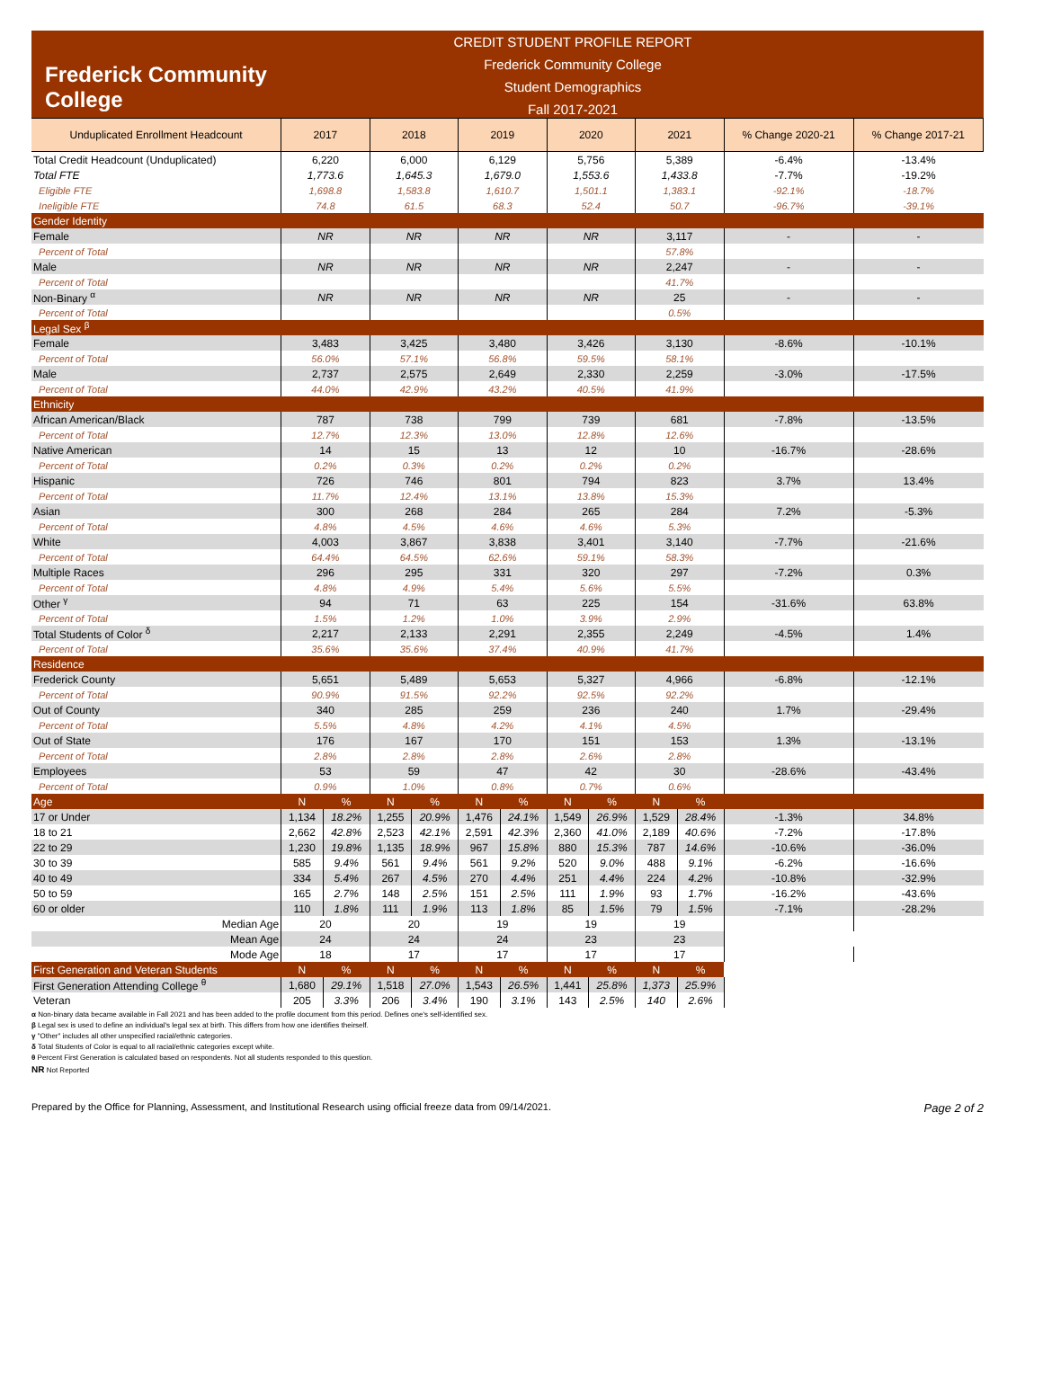Frederick Community College
CREDIT STUDENT PROFILE REPORT
Frederick Community College
Student Demographics
Fall 2017-2021
| Unduplicated Enrollment Headcount | 2017 | | 2018 | | 2019 | | 2020 | | 2021 | | % Change 2020-21 | % Change 2017-21 |
| --- | --- | --- | --- | --- | --- | --- | --- | --- | --- | --- | --- | --- |
| Total Credit Headcount (Unduplicated) | 6,220 | | 6,000 | | 6,129 | | 5,756 | | 5,389 | | -6.4% | -13.4% |
| Total FTE | 1,773.6 | | 1,645.3 | | 1,679.0 | | 1,553.6 | | 1,433.8 | | -7.7% | -19.2% |
| Eligible FTE | 1,698.8 | | 1,583.8 | | 1,610.7 | | 1,501.1 | | 1,383.1 | | -92.1% | -18.7% |
| Ineligible FTE | 74.8 | | 61.5 | | 68.3 | | 52.4 | | 50.7 | | -96.7% | -39.1% |
| Gender Identity | | | | | | | | | | | | |
| Female | NR | | NR | | NR | | NR | | 3,117 | | - | - |
| Percent of Total | | | | | | | | | 57.8% | | | |
| Male | NR | | NR | | NR | | NR | | 2,247 | | - | - |
| Percent of Total | | | | | | | | | 41.7% | | | |
| Non-Binary <sup>α</sup> | NR | | NR | | NR | | NR | | 25 | | - | - |
| Percent of Total | | | | | | | | | 0.5% | | | |
| Legal Sex <sup>β</sup> | | | | | | | | | | | | |
| Female | 3,483 | | 3,425 | | 3,480 | | 3,426 | | 3,130 | | -8.6% | -10.1% |
| Percent of Total | 56.0% | | 57.1% | | 56.8% | | 59.5% | | 58.1% | | | |
| Male | 2,737 | | 2,575 | | 2,649 | | 2,330 | | 2,259 | | -3.0% | -17.5% |
| Percent of Total | 44.0% | | 42.9% | | 43.2% | | 40.5% | | 41.9% | | | |
| Ethnicity | | | | | | | | | | | | |
| African American/Black | 787 | | 738 | | 799 | | 739 | | 681 | | -7.8% | -13.5% |
| Percent of Total | 12.7% | | 12.3% | | 13.0% | | 12.8% | | 12.6% | | | |
| Native American | 14 | | 15 | | 13 | | 12 | | 10 | | -16.7% | -28.6% |
| Percent of Total | 0.2% | | 0.3% | | 0.2% | | 0.2% | | 0.2% | | | |
| Hispanic | 726 | | 746 | | 801 | | 794 | | 823 | | 3.7% | 13.4% |
| Percent of Total | 11.7% | | 12.4% | | 13.1% | | 13.8% | | 15.3% | | | |
| Asian | 300 | | 268 | | 284 | | 265 | | 284 | | 7.2% | -5.3% |
| Percent of Total | 4.8% | | 4.5% | | 4.6% | | 4.6% | | 5.3% | | | |
| White | 4,003 | | 3,867 | | 3,838 | | 3,401 | | 3,140 | | -7.7% | -21.6% |
| Percent of Total | 64.4% | | 64.5% | | 62.6% | | 59.1% | | 58.3% | | | |
| Multiple Races | 296 | | 295 | | 331 | | 320 | | 297 | | -7.2% | 0.3% |
| Percent of Total | 4.8% | | 4.9% | | 5.4% | | 5.6% | | 5.5% | | | |
| Other <sup>γ</sup> | 94 | | 71 | | 63 | | 225 | | 154 | | -31.6% | 63.8% |
| Percent of Total | 1.5% | | 1.2% | | 1.0% | | 3.9% | | 2.9% | | | |
| Total Students of Color <sup>δ</sup> | 2,217 | | 2,133 | | 2,291 | | 2,355 | | 2,249 | | -4.5% | 1.4% |
| Percent of Total | 35.6% | | 35.6% | | 37.4% | | 40.9% | | 41.7% | | | |
| Residence | | | | | | | | | | | | |
| Frederick County | 5,651 | | 5,489 | | 5,653 | | 5,327 | | 4,966 | | -6.8% | -12.1% |
| Percent of Total | 90.9% | | 91.5% | | 92.2% | | 92.5% | | 92.2% | | | |
| Out of County | 340 | | 285 | | 259 | | 236 | | 240 | | 1.7% | -29.4% |
| Percent of Total | 5.5% | | 4.8% | | 4.2% | | 4.1% | | 4.5% | | | |
| Out of State | 176 | | 167 | | 170 | | 151 | | 153 | | 1.3% | -13.1% |
| Percent of Total | 2.8% | | 2.8% | | 2.8% | | 2.6% | | 2.8% | | | |
| Employees | 53 | | 59 | | 47 | | 42 | | 30 | | -28.6% | -43.4% |
| Percent of Total | 0.9% | | 1.0% | | 0.8% | | 0.7% | | 0.6% | | | |
| Age | N | % | N | % | N | % | N | % | N | % | | |
| 17 or Under | 1,134 | 18.2% | 1,255 | 20.9% | 1,476 | 24.1% | 1,549 | 26.9% | 1,529 | 28.4% | -1.3% | 34.8% |
| 18 to 21 | 2,662 | 42.8% | 2,523 | 42.1% | 2,591 | 42.3% | 2,360 | 41.0% | 2,189 | 40.6% | -7.2% | -17.8% |
| 22 to 29 | 1,230 | 19.8% | 1,135 | 18.9% | 967 | 15.8% | 880 | 15.3% | 787 | 14.6% | -10.6% | -36.0% |
| 30 to 39 | 585 | 9.4% | 561 | 9.4% | 561 | 9.2% | 520 | 9.0% | 488 | 9.1% | -6.2% | -16.6% |
| 40 to 49 | 334 | 5.4% | 267 | 4.5% | 270 | 4.4% | 251 | 4.4% | 224 | 4.2% | -10.8% | -32.9% |
| 50 to 59 | 165 | 2.7% | 148 | 2.5% | 151 | 2.5% | 111 | 1.9% | 93 | 1.7% | -16.2% | -43.6% |
| 60 or older | 110 | 1.8% | 111 | 1.9% | 113 | 1.8% | 85 | 1.5% | 79 | 1.5% | -7.1% | -28.2% |
| Median Age | 20 | | 20 | | 19 | | 19 | | 19 | | | |
| Mean Age | 24 | | 24 | | 24 | | 23 | | 23 | | | |
| Mode Age | 18 | | 17 | | 17 | | 17 | | 17 | | | |
| First Generation and Veteran Students | N | % | N | % | N | % | N | % | N | % | | |
| First Generation Attending College <sup>θ</sup> | 1,680 | 29.1% | 1,518 | 27.0% | 1,543 | 26.5% | 1,441 | 25.8% | 1,373 | 25.9% | | |
| Veteran | 205 | 3.3% | 206 | 3.4% | 190 | 3.1% | 143 | 2.5% | 140 | 2.6% | | |
α Non-binary data became available in Fall 2021 and has been added to the profile document from this period. Defines one's self-identified sex.
β Legal sex is used to define an individual's legal sex at birth. This differs from how one identifies theirself.
γ "Other" includes all other unspecified racial/ethnic categories.
δ Total Students of Color is equal to all racial/ethnic categories except white.
θ Percent First Generation is calculated based on respondents. Not all students responded to this question.
NR Not Reported
Prepared by the Office for Planning, Assessment, and Institutional Research using official freeze data from 09/14/2021. Page 2 of 2